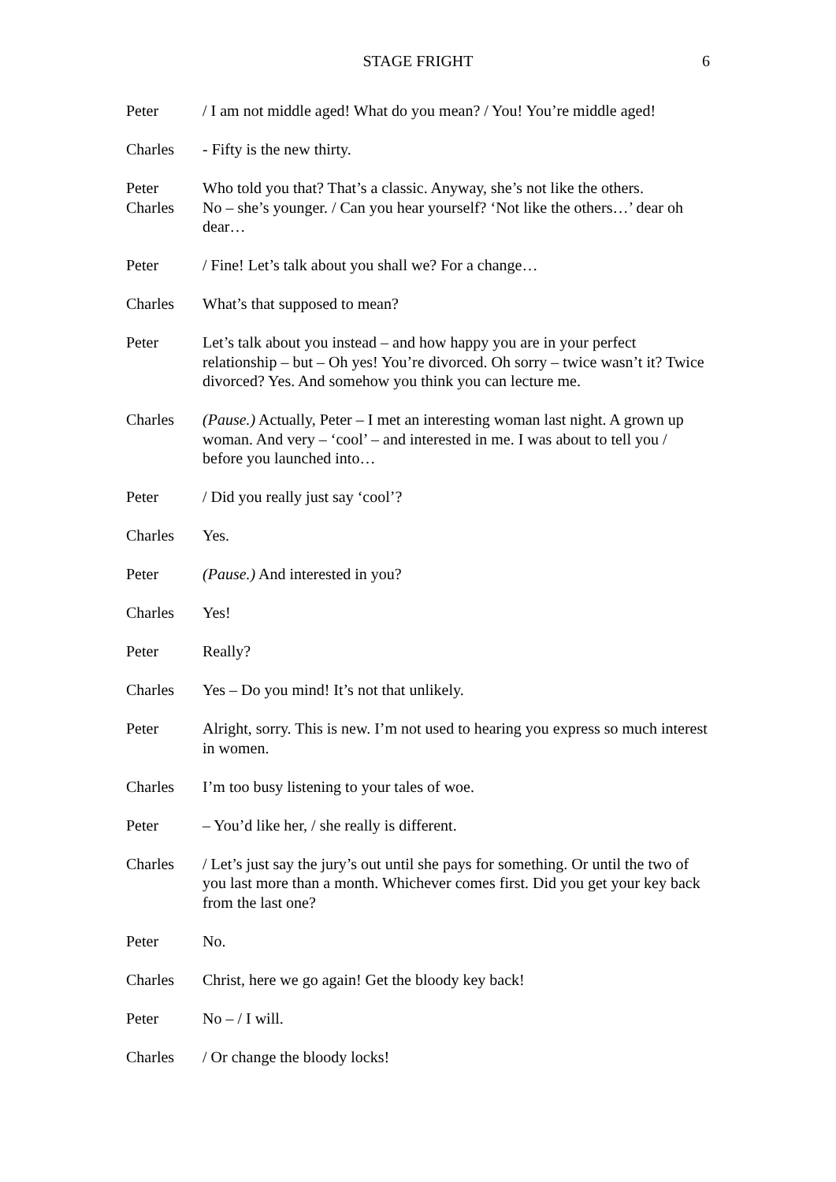STAGE FRIGHT 6
Peter / I am not middle aged! What do you mean? / You! You’re middle aged!
Charles - Fifty is the new thirty.
Peter
Charles
Who told you that? That’s a classic. Anyway, she’s not like the others.
No – she’s younger. / Can you hear yourself? ‘Not like the others…’ dear oh dear…
Peter / Fine! Let’s talk about you shall we? For a change…
Charles What’s that supposed to mean?
Peter Let’s talk about you instead – and how happy you are in your perfect relationship – but – Oh yes! You’re divorced. Oh sorry – twice wasn’t it? Twice divorced? Yes. And somehow you think you can lecture me.
Charles (Pause.) Actually, Peter – I met an interesting woman last night. A grown up woman. And very – ‘cool’ – and interested in me. I was about to tell you / before you launched into…
Peter / Did you really just say ‘cool’?
Charles Yes.
Peter (Pause.) And interested in you?
Charles Yes!
Peter Really?
Charles Yes – Do you mind! It’s not that unlikely.
Peter Alright, sorry. This is new. I’m not used to hearing you express so much interest in women.
Charles I’m too busy listening to your tales of woe.
Peter – You’d like her, / she really is different.
Charles / Let’s just say the jury’s out until she pays for something. Or until the two of you last more than a month. Whichever comes first. Did you get your key back from the last one?
Peter No.
Charles Christ, here we go again! Get the bloody key back!
Peter No – / I will.
Charles / Or change the bloody locks!